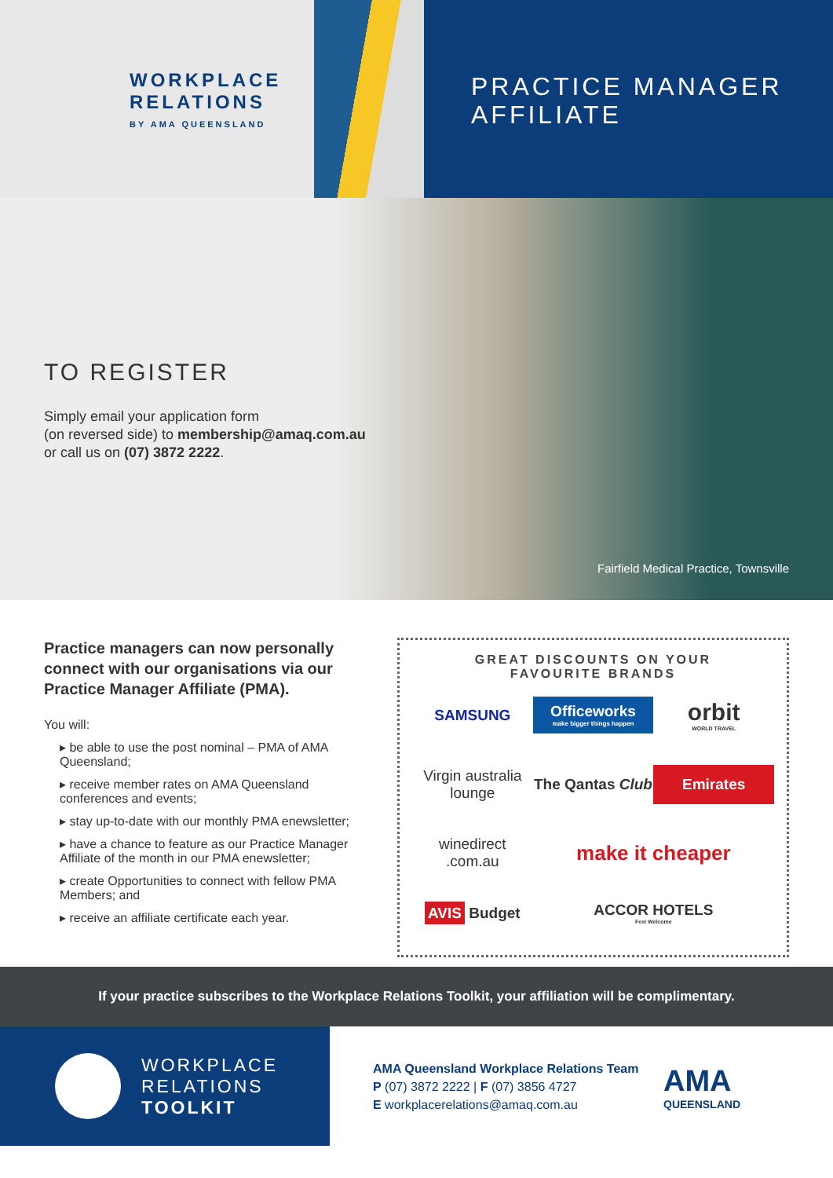WORKPLACE
RELATIONS
BY AMA QUEENSLAND
PRACTICE MANAGER
AFFILIATE
TO REGISTER
Simply email your application form
(on reversed side) to membership@amaq.com.au
or call us on (07) 3872 2222.
Fairfield Medical Practice, Townsville
Practice managers can now personally connect with our organisations via our Practice Manager Affiliate (PMA).
You will:
▸ be able to use the post nominal – PMA of AMA Queensland;
▸ receive member rates on AMA Queensland conferences and events;
▸ stay up-to-date with our monthly PMA enewsletter;
▸ have a chance to feature as our Practice Manager Affiliate of the month in our PMA enewsletter;
▸ create Opportunities to connect with fellow PMA Members; and
▸ receive an affiliate certificate each year.
GREAT DISCOUNTS ON YOUR
FAVOURITE BRANDS
SAMSUNG Officeworks
make bigger things happen orbit
WORLD TRAVEL Virgin australia lounge The Qantas Club Emirates winedirect .com.au make it cheaper AVIS Budget ACCOR HOTELS
Feel Welcome
If your practice subscribes to the Workplace Relations Toolkit, your affiliation will be complimentary.
WORKPLACE
RELATIONS
TOOLKIT
AMA Queensland Workplace Relations Team
P (07) 3872 2222 | F (07) 3856 4727
E workplacerelations@amaq.com.au
AMA
QUEENSLAND